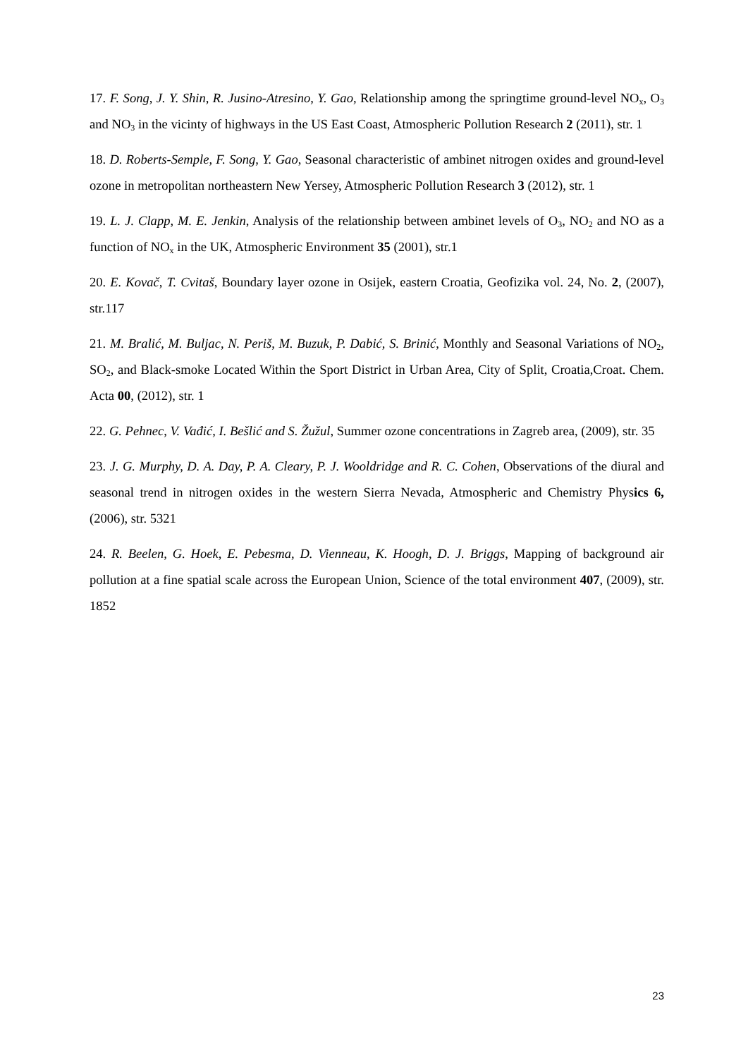17. F. Song, J. Y. Shin, R. Jusino-Atresino, Y. Gao, Relationship among the springtime ground-level NO<sub>x</sub>, O<sub>3</sub> and NO<sub>3</sub> in the vicinty of highways in the US East Coast, Atmospheric Pollution Research 2 (2011), str. 1
18. D. Roberts-Semple, F. Song, Y. Gao, Seasonal characteristic of ambinet nitrogen oxides and ground-level ozone in metropolitan northeastern New Yersey, Atmospheric Pollution Research 3 (2012), str. 1
19. L. J. Clapp, M. E. Jenkin, Analysis of the relationship between ambinet levels of O<sub>3</sub>, NO<sub>2</sub> and NO as a function of NO<sub>x</sub> in the UK, Atmospheric Environment 35 (2001), str.1
20. E. Kovač, T. Cvitaš, Boundary layer ozone in Osijek, eastern Croatia, Geofizika vol. 24, No. 2, (2007), str.117
21. M. Bralić, M. Buljac, N. Periš, M. Buzuk, P. Dabić, S. Brinić, Monthly and Seasonal Variations of NO<sub>2</sub>, SO<sub>2</sub>, and Black-smoke Located Within the Sport District in Urban Area, City of Split, Croatia,Croat. Chem. Acta 00, (2012), str. 1
22. G. Pehnec, V. Vađić, I. Bešlić and S. Žužul, Summer ozone concentrations in Zagreb area, (2009), str. 35
23. J. G. Murphy, D. A. Day, P. A. Cleary, P. J. Wooldridge and R. C. Cohen, Observations of the diural and seasonal trend in nitrogen oxides in the western Sierra Nevada, Atmospheric and Chemistry Physics 6, (2006), str. 5321
24. R. Beelen, G. Hoek, E. Pebesma, D. Vienneau, K. Hoogh, D. J. Briggs, Mapping of background air pollution at a fine spatial scale across the European Union, Science of the total environment 407, (2009), str. 1852
23